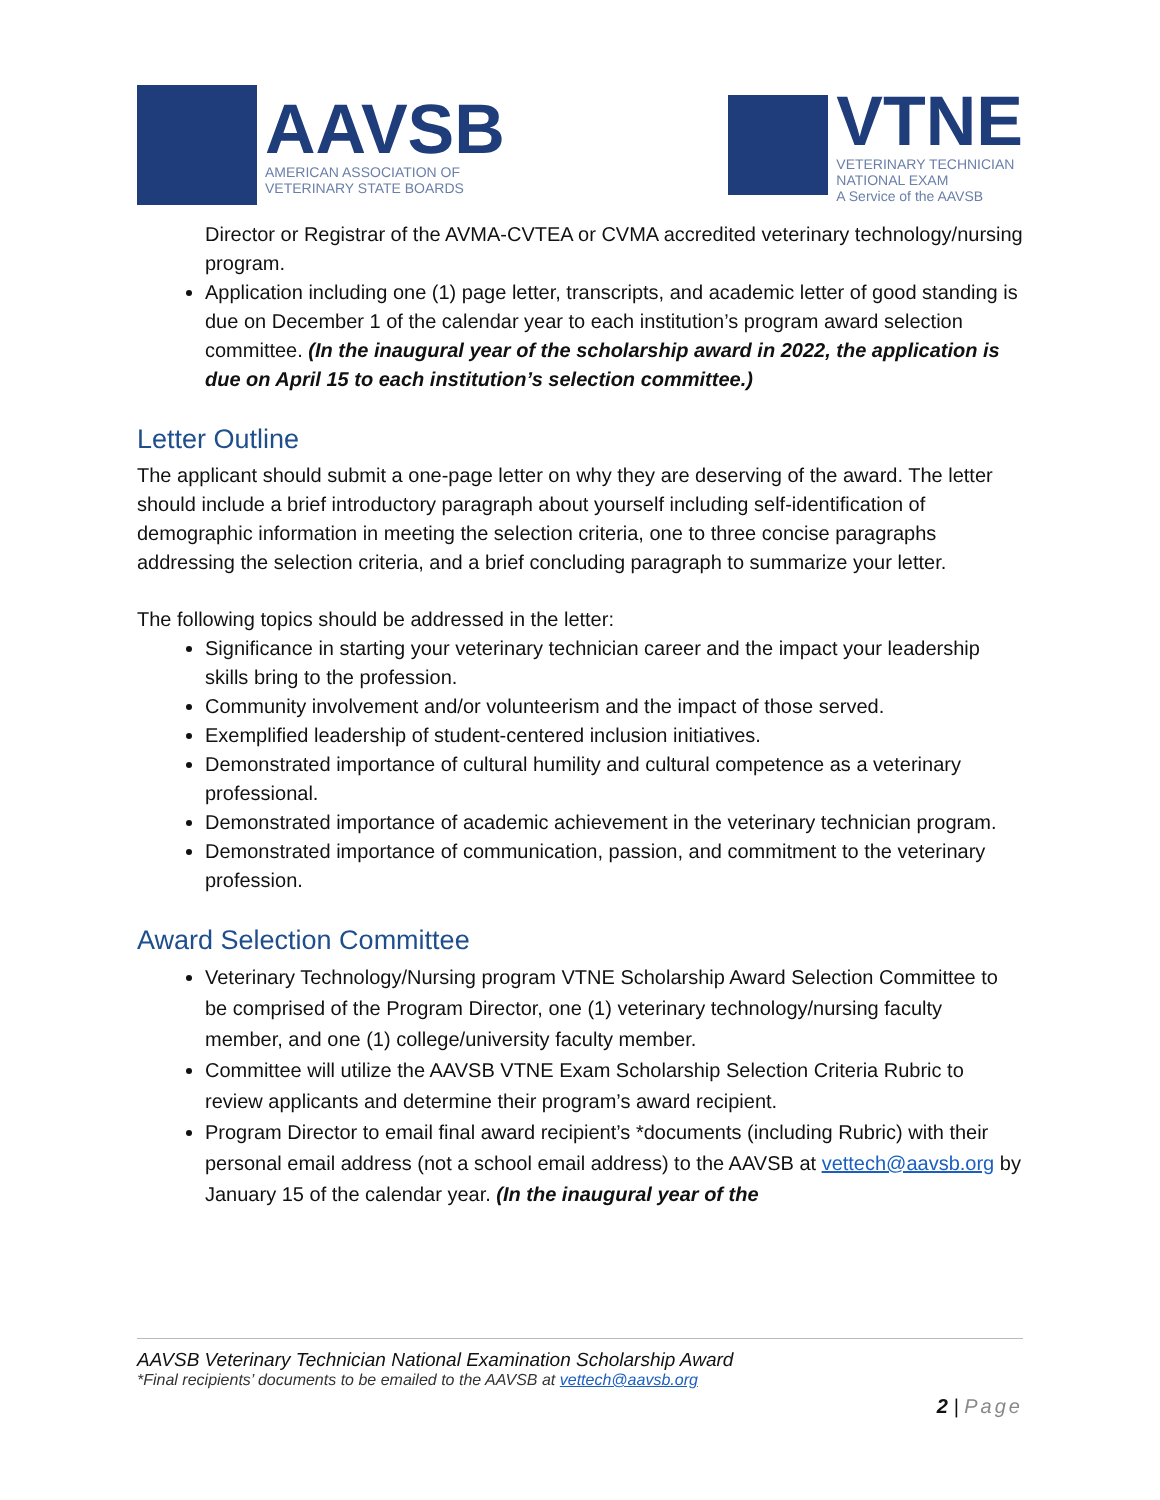AAVSB
AMERICAN ASSOCIATION OF
VETERINARY STATE BOARDS
VTNE
VETERINARY TECHNICIAN
NATIONAL EXAM
A Service of the AAVSB
Director or Registrar of the AVMA-CVTEA or CVMA accredited veterinary technology/nursing program.
Application including one (1) page letter, transcripts, and academic letter of good standing is due on December 1 of the calendar year to each institution’s program award selection committee. (In the inaugural year of the scholarship award in 2022, the application is due on April 15 to each institution’s selection committee.)
Letter Outline
The applicant should submit a one-page letter on why they are deserving of the award. The letter should include a brief introductory paragraph about yourself including self-identification of demographic information in meeting the selection criteria, one to three concise paragraphs addressing the selection criteria, and a brief concluding paragraph to summarize your letter.
The following topics should be addressed in the letter:
Significance in starting your veterinary technician career and the impact your leadership skills bring to the profession.
Community involvement and/or volunteerism and the impact of those served.
Exemplified leadership of student-centered inclusion initiatives.
Demonstrated importance of cultural humility and cultural competence as a veterinary professional.
Demonstrated importance of academic achievement in the veterinary technician program.
Demonstrated importance of communication, passion, and commitment to the veterinary profession.
Award Selection Committee
Veterinary Technology/Nursing program VTNE Scholarship Award Selection Committee to be comprised of the Program Director, one (1) veterinary technology/nursing faculty member, and one (1) college/university faculty member.
Committee will utilize the AAVSB VTNE Exam Scholarship Selection Criteria Rubric to review applicants and determine their program’s award recipient.
Program Director to email final award recipient’s *documents (including Rubric) with their personal email address (not a school email address) to the AAVSB at vettech@aavsb.org by January 15 of the calendar year. (In the inaugural year of the
AAVSB Veterinary Technician National Examination Scholarship Award
*Final recipients’ documents to be emailed to the AAVSB at vettech@aavsb.org
2 | Page